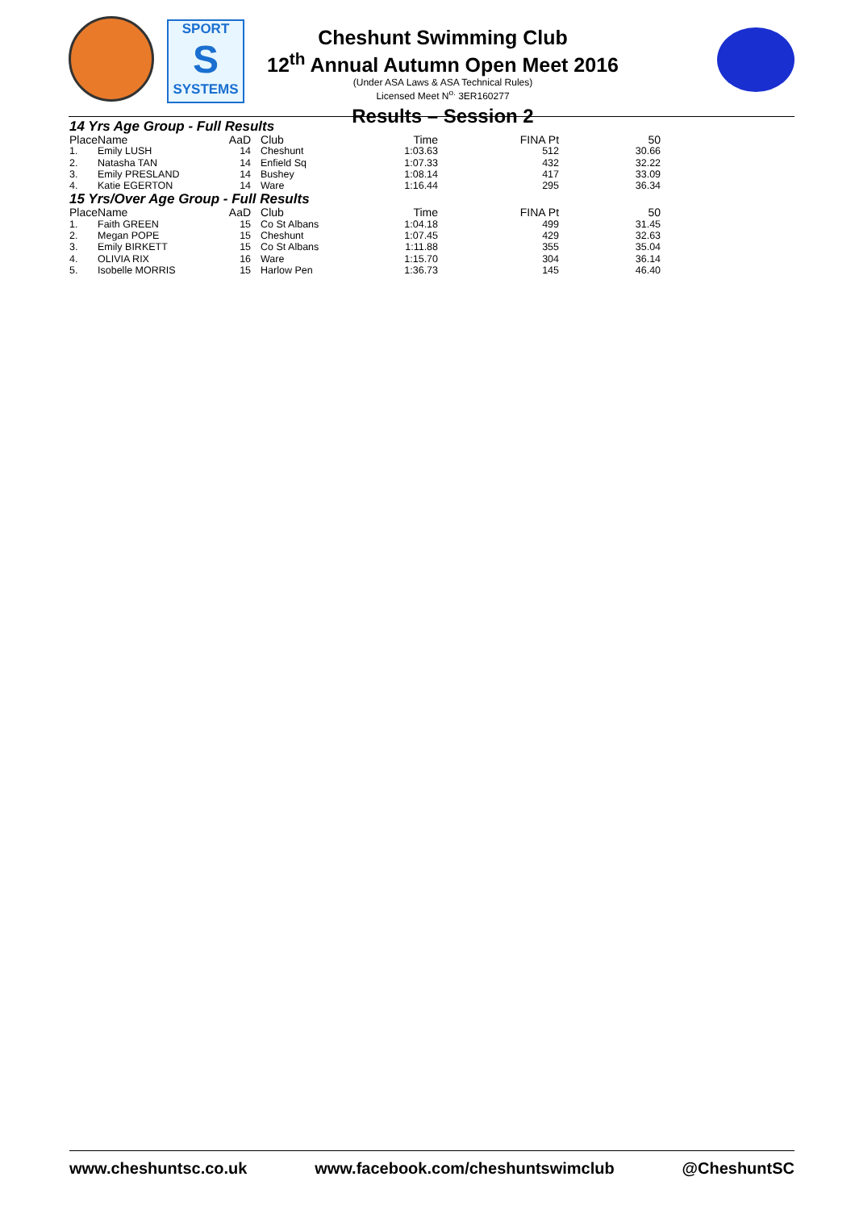SPORT
S
SYSTEMS
Cheshunt Swimming Club
12<sup>th</sup> Annual Autumn Open Meet 2016
(Under ASA Laws & ASA Technical Rules)
Licensed Meet N<sup>o.</sup> 3ER160277
Results – Session 2
14 Yrs Age Group - Full Results
| Place | Name | AaD | Club | Time | FINA Pt | 50 |
| --- | --- | --- | --- | --- | --- | --- |
| 1. | Emily LUSH | 14 | Cheshunt | 1:03.63 | 512 | 30.66 |
| 2. | Natasha TAN | 14 | Enfield Sq | 1:07.33 | 432 | 32.22 |
| 3. | Emily PRESLAND | 14 | Bushey | 1:08.14 | 417 | 33.09 |
| 4. | Katie EGERTON | 14 | Ware | 1:16.44 | 295 | 36.34 |
15 Yrs/Over Age Group - Full Results
| Place | Name | AaD | Club | Time | FINA Pt | 50 |
| --- | --- | --- | --- | --- | --- | --- |
| 1. | Faith GREEN | 15 | Co St Albans | 1:04.18 | 499 | 31.45 |
| 2. | Megan POPE | 15 | Cheshunt | 1:07.45 | 429 | 32.63 |
| 3. | Emily BIRKETT | 15 | Co St Albans | 1:11.88 | 355 | 35.04 |
| 4. | OLIVIA RIX | 16 | Ware | 1:15.70 | 304 | 36.14 |
| 5. | Isobelle MORRIS | 15 | Harlow Pen | 1:36.73 | 145 | 46.40 |
www.cheshuntsc.co.uk www.facebook.com/cheshuntswimclub @CheshuntSC